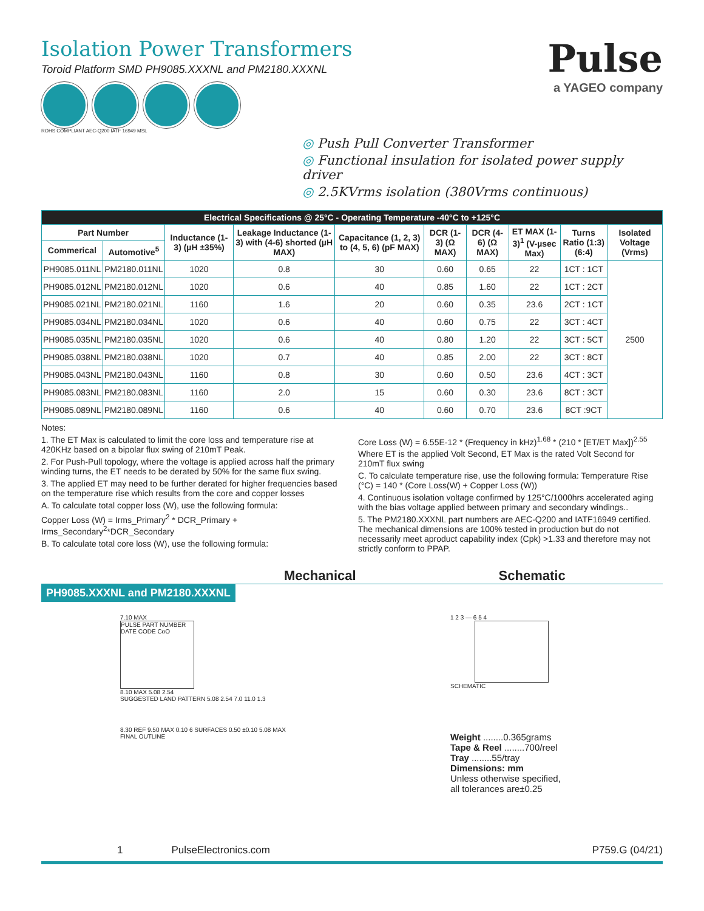Isolation Power Transformers
Toroid Platform SMD PH9085.XXXNL and PM2180.XXXNL
ROHS COMPLIANT AEC-Q200 IATF 16949 MSL
Pulse
a YAGEO company
◎ Push Pull Converter Transformer
◎ Functional insulation for isolated power supply driver
◎ 2.5KVrms isolation (380Vrms continuous)
| Electrical Specifications @ 25°C - Operating Temperature -40°C to +125°C | | | | | | | | | |
| --- | --- | --- | --- | --- | --- | --- | --- | --- | --- |
| Part Number | | Inductance (1-3) (µH ±35%) | Leakage Inductance (1-3) with (4-6) shorted (µH MAX) | Capacitance (1, 2, 3) to (4, 5, 6) (pF MAX) | DCR (1-3) (Ω MAX) | DCR (4-6) (Ω MAX) | ET MAX (1-3)<sup>1</sup> (V-µsec Max) | Turns Ratio (1:3) (6:4) | Isolated Voltage (Vrms) |
| Commerical | Automotive<sup>5</sup> | | | | | | | | |
| PH9085.011NL | PM2180.011NL | 1020 | 0.8 | 30 | 0.60 | 0.65 | 22 | 1CT : 1CT | 2500 |
| PH9085.012NL | PM2180.012NL | 1020 | 0.6 | 40 | 0.85 | 1.60 | 22 | 1CT : 2CT | |
| PH9085.021NL | PM2180.021NL | 1160 | 1.6 | 20 | 0.60 | 0.35 | 23.6 | 2CT : 1CT | |
| PH9085.034NL | PM2180.034NL | 1020 | 0.6 | 40 | 0.60 | 0.75 | 22 | 3CT : 4CT | |
| PH9085.035NL | PM2180.035NL | 1020 | 0.6 | 40 | 0.80 | 1.20 | 22 | 3CT : 5CT | |
| PH9085.038NL | PM2180.038NL | 1020 | 0.7 | 40 | 0.85 | 2.00 | 22 | 3CT : 8CT | |
| PH9085.043NL | PM2180.043NL | 1160 | 0.8 | 30 | 0.60 | 0.50 | 23.6 | 4CT : 3CT | |
| PH9085.083NL | PM2180.083NL | 1160 | 2.0 | 15 | 0.60 | 0.30 | 23.6 | 8CT : 3CT | |
| PH9085.089NL | PM2180.089NL | 1160 | 0.6 | 40 | 0.60 | 0.70 | 23.6 | 8CT :9CT | |
Notes:
1. The ET Max is calculated to limit the core loss and temperature rise at 420KHz based on a bipolar flux swing of 210mT Peak.
2. For Push-Pull topology, where the voltage is applied across half the primary winding turns, the ET needs to be derated by 50% for the same flux swing.
3. The applied ET may need to be further derated for higher frequencies based on the temperature rise which results from the core and copper losses
A. To calculate total copper loss (W), use the following formula:
Copper Loss (W) = Irms_Primary<sup>2</sup> * DCR_Primary + Irms_Secondary<sup>2</sup>*DCR_Secondary
B. To calculate total core loss (W), use the following formula:
Core Loss (W) = 6.55E-12 * (Frequency in kHz)<sup>1.68</sup> * (210 * [ET/ET Max])<sup>2.55</sup>
Where ET is the applied Volt Second, ET Max is the rated Volt Second for 210mT flux swing
C. To calculate temperature rise, use the following formula: Temperature Rise (°C) = 140 * (Core Loss(W) + Copper Loss (W))
4. Continuous isolation voltage confirmed by 125°C/1000hrs accelerated aging with the bias voltage applied between primary and secondary windings..
5. The PM2180.XXXNL part numbers are AEC-Q200 and IATF16949 certified. The mechanical dimensions are 100% tested in production but do not necessarily meet aproduct capability index (Cpk) >1.33 and therefore may not strictly conform to PPAP.
Mechanical Schematic
PH9085.XXXNL and PM2180.XXXNL
7.10 MAX
PULSE PART NUMBER DATE CODE CoO
8.10 MAX 5.08 2.54
SUGGESTED LAND PATTERN 5.08 2.54 7.0 11.0 1.3
8.30 REF 9.50 MAX 0.10 6 SURFACES 0.50 ±0.10 5.08 MAX
FINAL OUTLINE
1 2 3 — 6 5 4
SCHEMATIC
Weight ........0.365grams
Tape & Reel ........700/reel
Tray ........55/tray
Dimensions: mm
Unless otherwise specified,
all tolerances are±0.25
1 PulseElectronics.com P759.G (04/21)